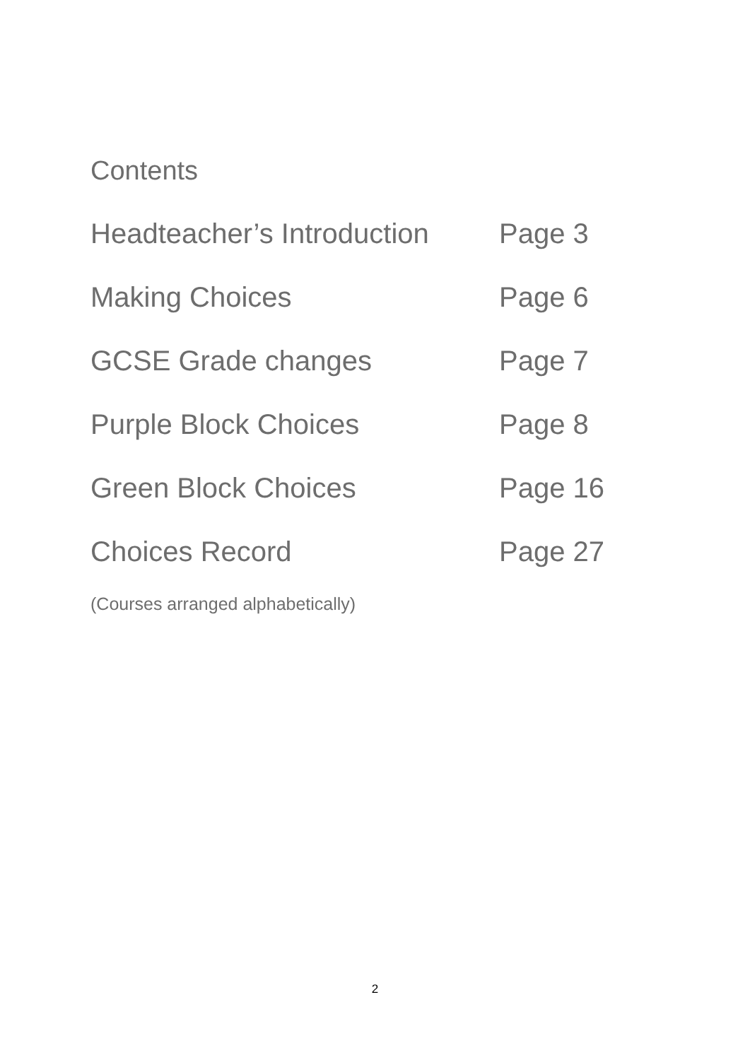Contents
Headteacher’s Introduction Page 3
Making Choices Page 6
GCSE Grade changes Page 7
Purple Block Choices Page 8
Green Block Choices Page 16
Choices Record Page 27
(Courses arranged alphabetically)
2